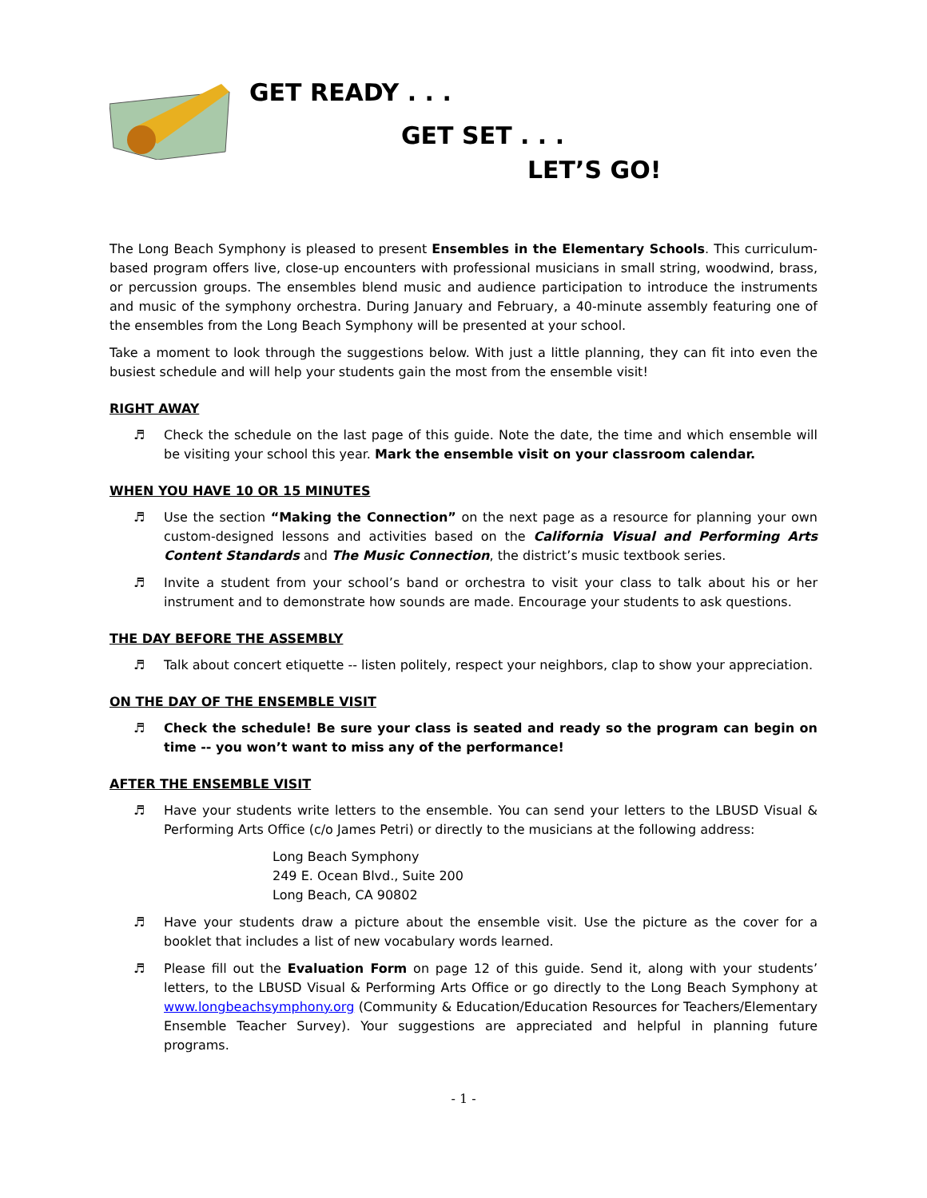GET READY . . .
GET SET . . .
LET’S GO!
The Long Beach Symphony is pleased to present Ensembles in the Elementary Schools. This curriculum-based program offers live, close-up encounters with professional musicians in small string, woodwind, brass, or percussion groups. The ensembles blend music and audience participation to introduce the instruments and music of the symphony orchestra. During January and February, a 40-minute assembly featuring one of the ensembles from the Long Beach Symphony will be presented at your school.
Take a moment to look through the suggestions below. With just a little planning, they can fit into even the busiest schedule and will help your students gain the most from the ensemble visit!
RIGHT AWAY
♬ Check the schedule on the last page of this guide. Note the date, the time and which ensemble will be visiting your school this year. Mark the ensemble visit on your classroom calendar.
WHEN YOU HAVE 10 OR 15 MINUTES
♬ Use the section “Making the Connection” on the next page as a resource for planning your own custom-designed lessons and activities based on the California Visual and Performing Arts Content Standards and The Music Connection, the district’s music textbook series.
♬ Invite a student from your school’s band or orchestra to visit your class to talk about his or her instrument and to demonstrate how sounds are made. Encourage your students to ask questions.
THE DAY BEFORE THE ASSEMBLY
♬ Talk about concert etiquette -- listen politely, respect your neighbors, clap to show your appreciation.
ON THE DAY OF THE ENSEMBLE VISIT
♬ Check the schedule! Be sure your class is seated and ready so the program can begin on time -- you won’t want to miss any of the performance!
AFTER THE ENSEMBLE VISIT
♬ Have your students write letters to the ensemble. You can send your letters to the LBUSD Visual & Performing Arts Office (c/o James Petri) or directly to the musicians at the following address:
Long Beach Symphony
249 E. Ocean Blvd., Suite 200
Long Beach, CA 90802
♬ Have your students draw a picture about the ensemble visit. Use the picture as the cover for a booklet that includes a list of new vocabulary words learned.
♬ Please fill out the Evaluation Form on page 12 of this guide. Send it, along with your students’ letters, to the LBUSD Visual & Performing Arts Office or go directly to the Long Beach Symphony at www.longbeachsymphony.org (Community & Education/Education Resources for Teachers/Elementary Ensemble Teacher Survey). Your suggestions are appreciated and helpful in planning future programs.
- 1 -